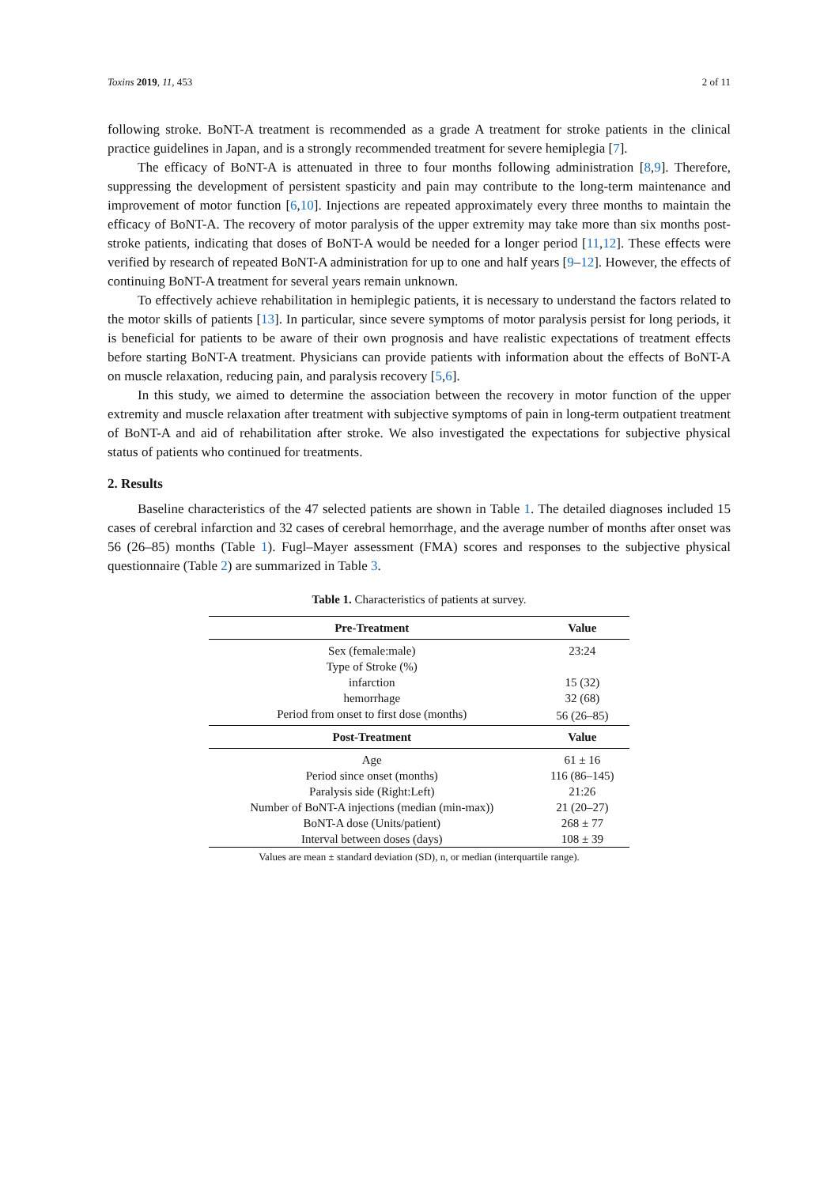Toxins 2019, 11, 453 2 of 11
following stroke. BoNT-A treatment is recommended as a grade A treatment for stroke patients in the clinical practice guidelines in Japan, and is a strongly recommended treatment for severe hemiplegia [7].
The efficacy of BoNT-A is attenuated in three to four months following administration [8,9]. Therefore, suppressing the development of persistent spasticity and pain may contribute to the long-term maintenance and improvement of motor function [6,10]. Injections are repeated approximately every three months to maintain the efficacy of BoNT-A. The recovery of motor paralysis of the upper extremity may take more than six months post-stroke patients, indicating that doses of BoNT-A would be needed for a longer period [11,12]. These effects were verified by research of repeated BoNT-A administration for up to one and half years [9–12]. However, the effects of continuing BoNT-A treatment for several years remain unknown.
To effectively achieve rehabilitation in hemiplegic patients, it is necessary to understand the factors related to the motor skills of patients [13]. In particular, since severe symptoms of motor paralysis persist for long periods, it is beneficial for patients to be aware of their own prognosis and have realistic expectations of treatment effects before starting BoNT-A treatment. Physicians can provide patients with information about the effects of BoNT-A on muscle relaxation, reducing pain, and paralysis recovery [5,6].
In this study, we aimed to determine the association between the recovery in motor function of the upper extremity and muscle relaxation after treatment with subjective symptoms of pain in long-term outpatient treatment of BoNT-A and aid of rehabilitation after stroke. We also investigated the expectations for subjective physical status of patients who continued for treatments.
2. Results
Baseline characteristics of the 47 selected patients are shown in Table 1. The detailed diagnoses included 15 cases of cerebral infarction and 32 cases of cerebral hemorrhage, and the average number of months after onset was 56 (26–85) months (Table 1). Fugl–Mayer assessment (FMA) scores and responses to the subjective physical questionnaire (Table 2) are summarized in Table 3.
Table 1. Characteristics of patients at survey.
| Pre-Treatment | Value |
| --- | --- |
| Sex (female:male) | 23:24 |
| Type of Stroke (%) | |
| infarction | 15 (32) |
| hemorrhage | 32 (68) |
| Period from onset to first dose (months) | 56 (26–85) |
| Post-Treatment | Value |
| Age | 61 ± 16 |
| Period since onset (months) | 116 (86–145) |
| Paralysis side (Right:Left) | 21:26 |
| Number of BoNT-A injections (median (min-max)) | 21 (20–27) |
| BoNT-A dose (Units/patient) | 268 ± 77 |
| Interval between doses (days) | 108 ± 39 |
Values are mean ± standard deviation (SD), n, or median (interquartile range).